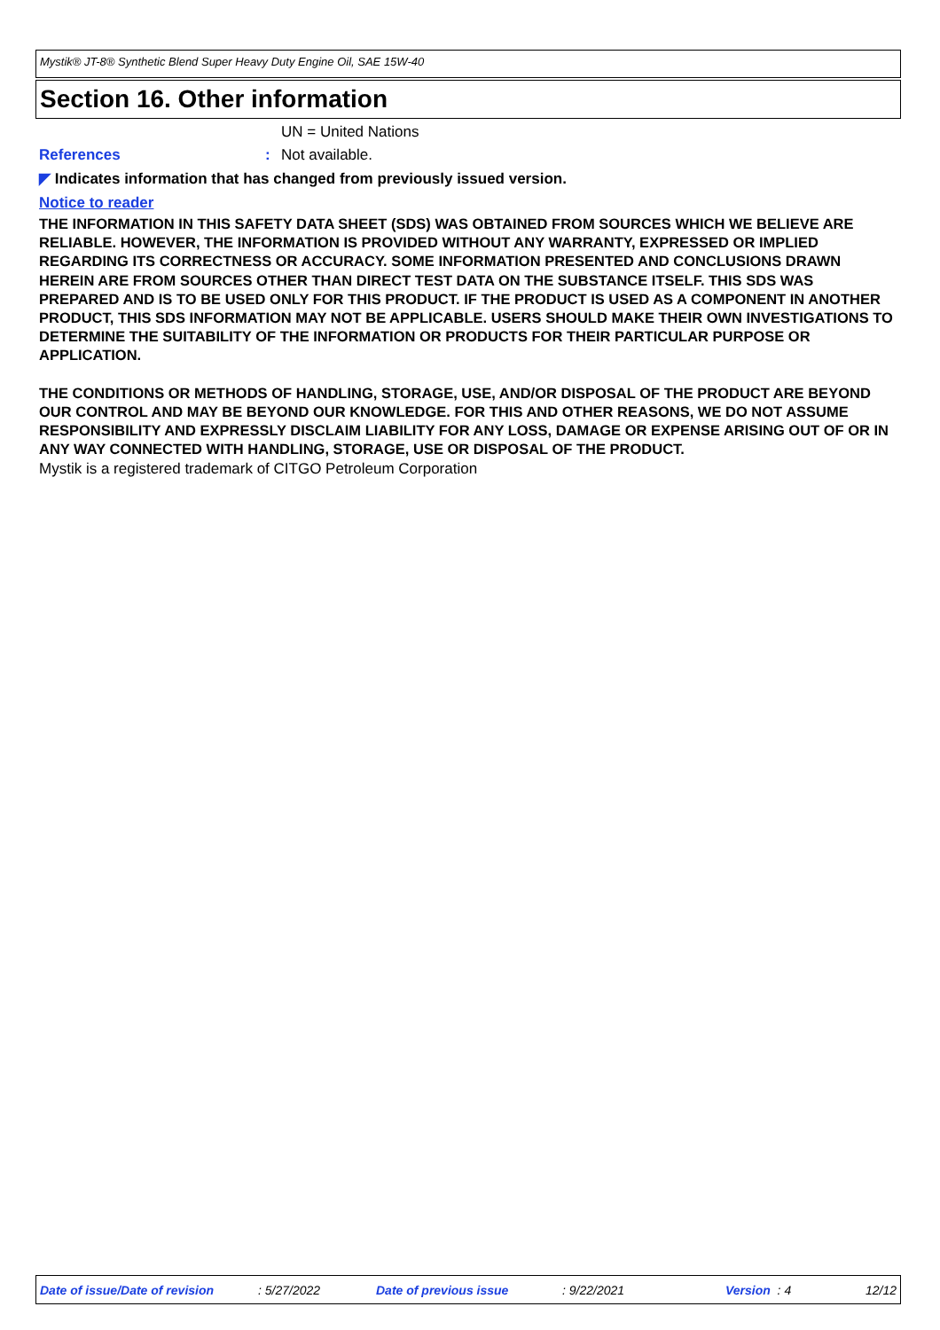Mystik® JT-8® Synthetic Blend Super Heavy Duty Engine Oil, SAE 15W-40
Section 16. Other information
UN = United Nations
References: Not available.
◤ Indicates information that has changed from previously issued version.
Notice to reader
THE INFORMATION IN THIS SAFETY DATA SHEET (SDS) WAS OBTAINED FROM SOURCES WHICH WE BELIEVE ARE RELIABLE. HOWEVER, THE INFORMATION IS PROVIDED WITHOUT ANY WARRANTY, EXPRESSED OR IMPLIED REGARDING ITS CORRECTNESS OR ACCURACY. SOME INFORMATION PRESENTED AND CONCLUSIONS DRAWN HEREIN ARE FROM SOURCES OTHER THAN DIRECT TEST DATA ON THE SUBSTANCE ITSELF. THIS SDS WAS PREPARED AND IS TO BE USED ONLY FOR THIS PRODUCT. IF THE PRODUCT IS USED AS A COMPONENT IN ANOTHER PRODUCT, THIS SDS INFORMATION MAY NOT BE APPLICABLE. USERS SHOULD MAKE THEIR OWN INVESTIGATIONS TO DETERMINE THE SUITABILITY OF THE INFORMATION OR PRODUCTS FOR THEIR PARTICULAR PURPOSE OR APPLICATION.
THE CONDITIONS OR METHODS OF HANDLING, STORAGE, USE, AND/OR DISPOSAL OF THE PRODUCT ARE BEYOND OUR CONTROL AND MAY BE BEYOND OUR KNOWLEDGE. FOR THIS AND OTHER REASONS, WE DO NOT ASSUME RESPONSIBILITY AND EXPRESSLY DISCLAIM LIABILITY FOR ANY LOSS, DAMAGE OR EXPENSE ARISING OUT OF OR IN ANY WAY CONNECTED WITH HANDLING, STORAGE, USE OR DISPOSAL OF THE PRODUCT.
Mystik is a registered trademark of CITGO Petroleum Corporation
Date of issue/Date of revision : 5/27/2022 Date of previous issue : 9/22/2021 Version : 4 12/12